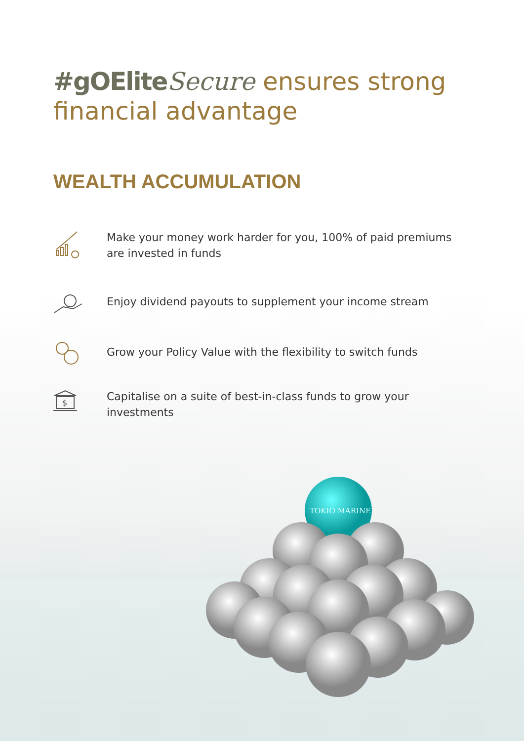#gOElite Secure ensures strong
financial advantage
WEALTH ACCUMULATION
Make your money work harder for you, 100% of paid premiums are invested in funds
Enjoy dividend payouts to supplement your income stream
Grow your Policy Value with the flexibility to switch funds
$
Capitalise on a suite of best-in-class funds to grow your investments
TOKIO MARINE